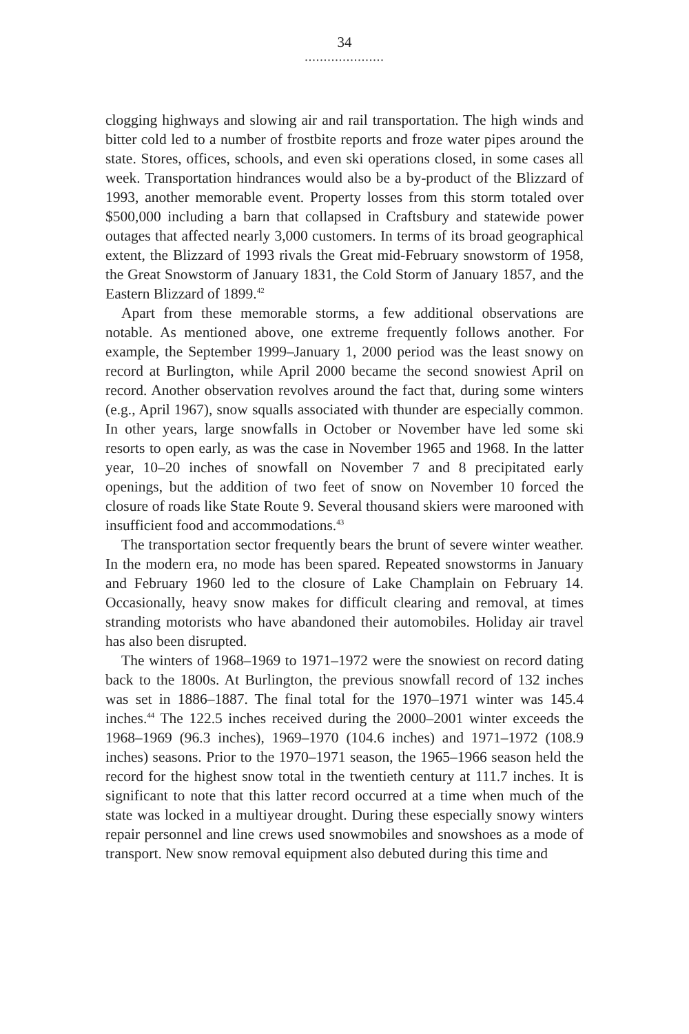34
.....................
clogging highways and slowing air and rail transportation. The high winds and bitter cold led to a number of frostbite reports and froze water pipes around the state. Stores, offices, schools, and even ski operations closed, in some cases all week. Transportation hindrances would also be a by-product of the Blizzard of 1993, another memorable event. Property losses from this storm totaled over $500,000 including a barn that collapsed in Craftsbury and statewide power outages that affected nearly 3,000 customers. In terms of its broad geographical extent, the Blizzard of 1993 rivals the Great mid-February snowstorm of 1958, the Great Snowstorm of January 1831, the Cold Storm of January 1857, and the Eastern Blizzard of 1899.<sup>42</sup>
Apart from these memorable storms, a few additional observations are notable. As mentioned above, one extreme frequently follows another. For example, the September 1999–January 1, 2000 period was the least snowy on record at Burlington, while April 2000 became the second snowiest April on record. Another observation revolves around the fact that, during some winters (e.g., April 1967), snow squalls associated with thunder are especially common. In other years, large snowfalls in October or November have led some ski resorts to open early, as was the case in November 1965 and 1968. In the latter year, 10–20 inches of snowfall on November 7 and 8 precipitated early openings, but the addition of two feet of snow on November 10 forced the closure of roads like State Route 9. Several thousand skiers were marooned with insufficient food and accommodations.<sup>43</sup>
The transportation sector frequently bears the brunt of severe winter weather. In the modern era, no mode has been spared. Repeated snowstorms in January and February 1960 led to the closure of Lake Champlain on February 14. Occasionally, heavy snow makes for difficult clearing and removal, at times stranding motorists who have abandoned their automobiles. Holiday air travel has also been disrupted.
The winters of 1968–1969 to 1971–1972 were the snowiest on record dating back to the 1800s. At Burlington, the previous snowfall record of 132 inches was set in 1886–1887. The final total for the 1970–1971 winter was 145.4 inches.<sup>44</sup> The 122.5 inches received during the 2000–2001 winter exceeds the 1968–1969 (96.3 inches), 1969–1970 (104.6 inches) and 1971–1972 (108.9 inches) seasons. Prior to the 1970–1971 season, the 1965–1966 season held the record for the highest snow total in the twentieth century at 111.7 inches. It is significant to note that this latter record occurred at a time when much of the state was locked in a multiyear drought. During these especially snowy winters repair personnel and line crews used snowmobiles and snowshoes as a mode of transport. New snow removal equipment also debuted during this time and